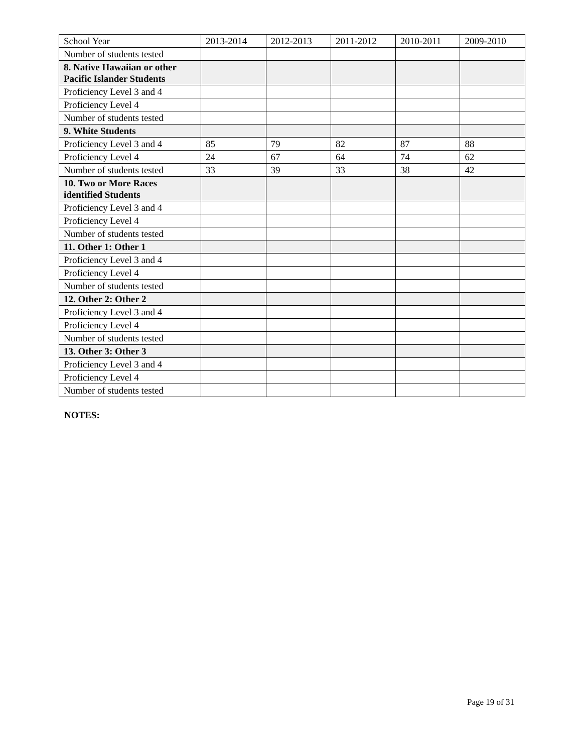| School Year | 2013-2014 | 2012-2013 | 2011-2012 | 2010-2011 | 2009-2010 |
| --- | --- | --- | --- | --- | --- |
| Number of students tested | | | | | |
| 8. Native Hawaiian or other Pacific Islander Students | | | | | |
| Proficiency Level 3 and 4 | | | | | |
| Proficiency Level 4 | | | | | |
| Number of students tested | | | | | |
| 9. White Students | | | | | |
| Proficiency Level 3 and 4 | 85 | 79 | 82 | 87 | 88 |
| Proficiency Level 4 | 24 | 67 | 64 | 74 | 62 |
| Number of students tested | 33 | 39 | 33 | 38 | 42 |
| 10. Two or More Races identified Students | | | | | |
| Proficiency Level 3 and 4 | | | | | |
| Proficiency Level 4 | | | | | |
| Number of students tested | | | | | |
| 11. Other 1: Other 1 | | | | | |
| Proficiency Level 3 and 4 | | | | | |
| Proficiency Level 4 | | | | | |
| Number of students tested | | | | | |
| 12. Other 2: Other 2 | | | | | |
| Proficiency Level 3 and 4 | | | | | |
| Proficiency Level 4 | | | | | |
| Number of students tested | | | | | |
| 13. Other 3: Other 3 | | | | | |
| Proficiency Level 3 and 4 | | | | | |
| Proficiency Level 4 | | | | | |
| Number of students tested | | | | | |
NOTES:
Page 19 of 31